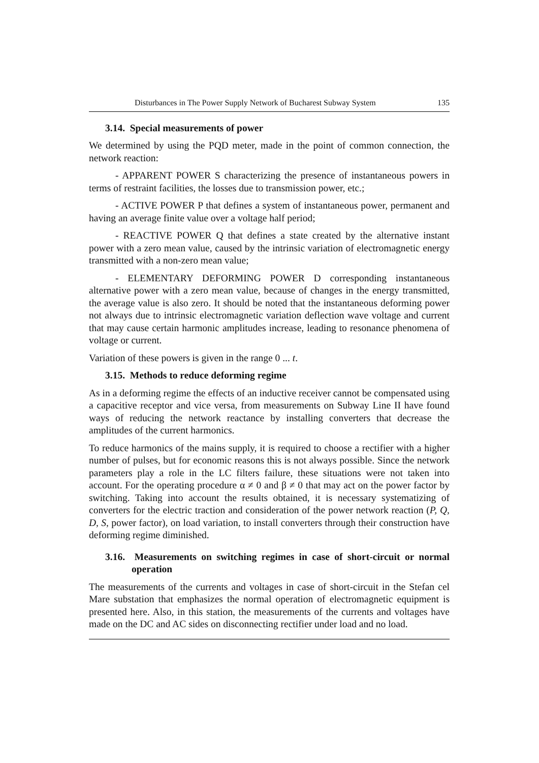Disturbances in The Power Supply Network of Bucharest Subway System 135
3.14. Special measurements of power
We determined by using the PQD meter, made in the point of common connection, the network reaction:
- APPARENT POWER S characterizing the presence of instantaneous powers in terms of restraint facilities, the losses due to transmission power, etc.;
- ACTIVE POWER P that defines a system of instantaneous power, permanent and having an average finite value over a voltage half period;
- REACTIVE POWER Q that defines a state created by the alternative instant power with a zero mean value, caused by the intrinsic variation of electromagnetic energy transmitted with a non-zero mean value;
- ELEMENTARY DEFORMING POWER D corresponding instantaneous alternative power with a zero mean value, because of changes in the energy transmitted, the average value is also zero. It should be noted that the instantaneous deforming power not always due to intrinsic electromagnetic variation deflection wave voltage and current that may cause certain harmonic amplitudes increase, leading to resonance phenomena of voltage or current.
Variation of these powers is given in the range 0 ... t.
3.15. Methods to reduce deforming regime
As in a deforming regime the effects of an inductive receiver cannot be compensated using a capacitive receptor and vice versa, from measurements on Subway Line II have found ways of reducing the network reactance by installing converters that decrease the amplitudes of the current harmonics.
To reduce harmonics of the mains supply, it is required to choose a rectifier with a higher number of pulses, but for economic reasons this is not always possible. Since the network parameters play a role in the LC filters failure, these situations were not taken into account. For the operating procedure α ≠ 0 and β ≠ 0 that may act on the power factor by switching. Taking into account the results obtained, it is necessary systematizing of converters for the electric traction and consideration of the power network reaction (P, Q, D, S, power factor), on load variation, to install converters through their construction have deforming regime diminished.
3.16. Measurements on switching regimes in case of short-circuit or normal operation
The measurements of the currents and voltages in case of short-circuit in the Stefan cel Mare substation that emphasizes the normal operation of electromagnetic equipment is presented here. Also, in this station, the measurements of the currents and voltages have made on the DC and AC sides on disconnecting rectifier under load and no load.